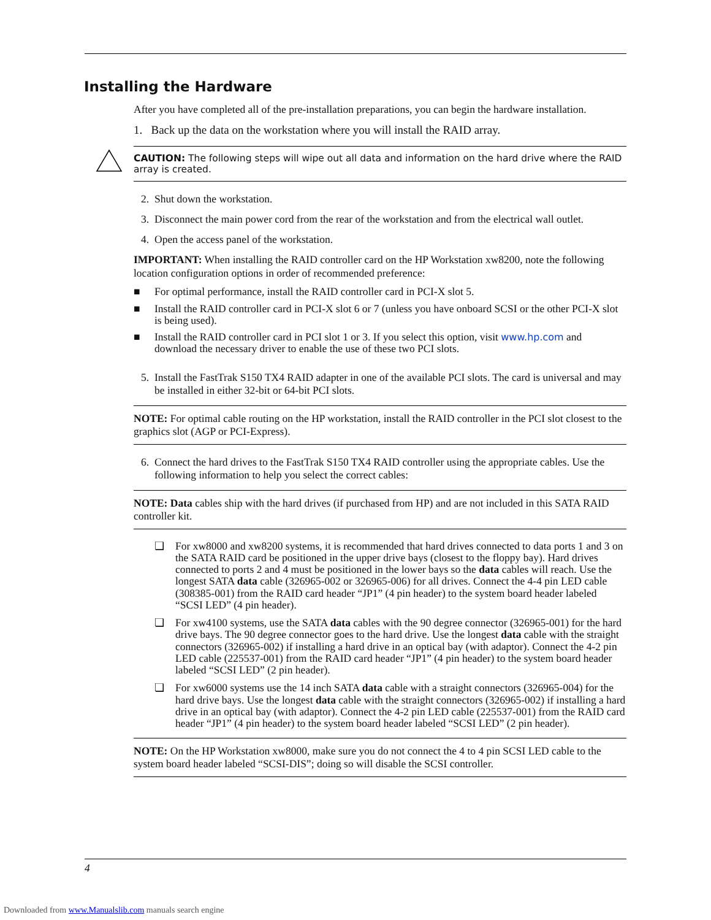Installing the Hardware
After you have completed all of the pre-installation preparations, you can begin the hardware installation.
1. Back up the data on the workstation where you will install the RAID array.
CAUTION: The following steps will wipe out all data and information on the hard drive where the RAID array is created.
2. Shut down the workstation.
3. Disconnect the main power cord from the rear of the workstation and from the electrical wall outlet.
4. Open the access panel of the workstation.
IMPORTANT: When installing the RAID controller card on the HP Workstation xw8200, note the following location configuration options in order of recommended preference:
■ For optimal performance, install the RAID controller card in PCI-X slot 5.
■ Install the RAID controller card in PCI-X slot 6 or 7 (unless you have onboard SCSI or the other PCI-X slot is being used).
■ Install the RAID controller card in PCI slot 1 or 3. If you select this option, visit www.hp.com and download the necessary driver to enable the use of these two PCI slots.
5. Install the FastTrak S150 TX4 RAID adapter in one of the available PCI slots. The card is universal and may be installed in either 32-bit or 64-bit PCI slots.
NOTE: For optimal cable routing on the HP workstation, install the RAID controller in the PCI slot closest to the graphics slot (AGP or PCI-Express).
6. Connect the hard drives to the FastTrak S150 TX4 RAID controller using the appropriate cables. Use the following information to help you select the correct cables:
NOTE: Data cables ship with the hard drives (if purchased from HP) and are not included in this SATA RAID controller kit.
❏ For xw8000 and xw8200 systems, it is recommended that hard drives connected to data ports 1 and 3 on the SATA RAID card be positioned in the upper drive bays (closest to the floppy bay). Hard drives connected to ports 2 and 4 must be positioned in the lower bays so the data cables will reach. Use the longest SATA data cable (326965-002 or 326965-006) for all drives. Connect the 4-4 pin LED cable (308385-001) from the RAID card header “JP1” (4 pin header) to the system board header labeled “SCSI LED” (4 pin header).
❏ For xw4100 systems, use the SATA data cables with the 90 degree connector (326965-001) for the hard drive bays. The 90 degree connector goes to the hard drive. Use the longest data cable with the straight connectors (326965-002) if installing a hard drive in an optical bay (with adaptor). Connect the 4-2 pin LED cable (225537-001) from the RAID card header “JP1” (4 pin header) to the system board header labeled “SCSI LED” (2 pin header).
❏ For xw6000 systems use the 14 inch SATA data cable with a straight connectors (326965-004) for the hard drive bays. Use the longest data cable with the straight connectors (326965-002) if installing a hard drive in an optical bay (with adaptor). Connect the 4-2 pin LED cable (225537-001) from the RAID card header “JP1” (4 pin header) to the system board header labeled “SCSI LED” (2 pin header).
NOTE: On the HP Workstation xw8000, make sure you do not connect the 4 to 4 pin SCSI LED cable to the system board header labeled “SCSI-DIS”; doing so will disable the SCSI controller.
4
Downloaded from www.Manualslib.com manuals search engine